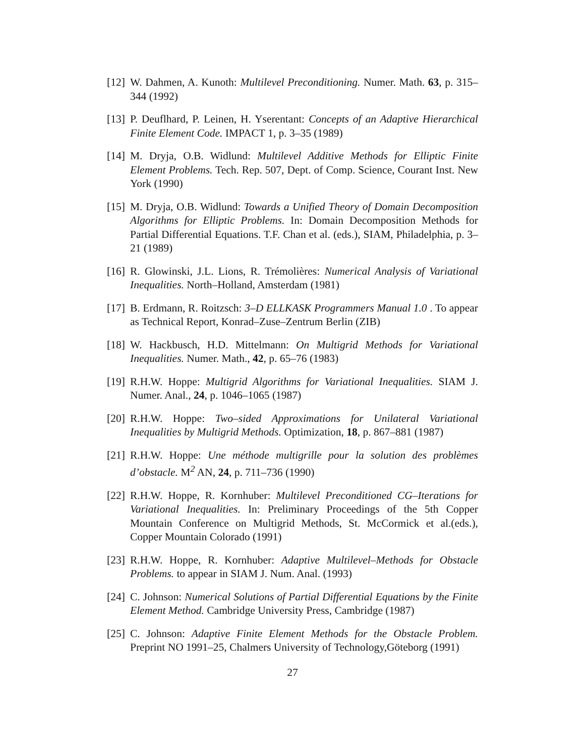[12] W. Dahmen, A. Kunoth: Multilevel Preconditioning. Numer. Math. 63, p. 315– 344 (1992)
[13] P. Deuflhard, P. Leinen, H. Yserentant: Concepts of an Adaptive Hierarchical Finite Element Code. IMPACT 1, p. 3–35 (1989)
[14] M. Dryja, O.B. Widlund: Multilevel Additive Methods for Elliptic Finite Element Problems. Tech. Rep. 507, Dept. of Comp. Science, Courant Inst. New York (1990)
[15] M. Dryja, O.B. Widlund: Towards a Unified Theory of Domain Decomposition Algorithms for Elliptic Problems. In: Domain Decomposition Methods for Partial Differential Equations. T.F. Chan et al. (eds.), SIAM, Philadelphia, p. 3–21 (1989)
[16] R. Glowinski, J.L. Lions, R. Trémolières: Numerical Analysis of Variational Inequalities. North–Holland, Amsterdam (1981)
[17] B. Erdmann, R. Roitzsch: 3–D ELLKASK Programmers Manual 1.0 . To appear as Technical Report, Konrad–Zuse–Zentrum Berlin (ZIB)
[18] W. Hackbusch, H.D. Mittelmann: On Multigrid Methods for Variational Inequalities. Numer. Math., 42, p. 65–76 (1983)
[19] R.H.W. Hoppe: Multigrid Algorithms for Variational Inequalities. SIAM J. Numer. Anal., 24, p. 1046–1065 (1987)
[20] R.H.W. Hoppe: Two–sided Approximations for Unilateral Variational Inequalities by Multigrid Methods. Optimization, 18, p. 867–881 (1987)
[21] R.H.W. Hoppe: Une méthode multigrille pour la solution des problèmes d’obstacle. M<sup>2</sup> AN, 24, p. 711–736 (1990)
[22] R.H.W. Hoppe, R. Kornhuber: Multilevel Preconditioned CG–Iterations for Variational Inequalities. In: Preliminary Proceedings of the 5th Copper Mountain Conference on Multigrid Methods, St. McCormick et al.(eds.), Copper Mountain Colorado (1991)
[23] R.H.W. Hoppe, R. Kornhuber: Adaptive Multilevel–Methods for Obstacle Problems. to appear in SIAM J. Num. Anal. (1993)
[24] C. Johnson: Numerical Solutions of Partial Differential Equations by the Finite Element Method. Cambridge University Press, Cambridge (1987)
[25] C. Johnson: Adaptive Finite Element Methods for the Obstacle Problem. Preprint NO 1991–25, Chalmers University of Technology,Göteborg (1991)
27